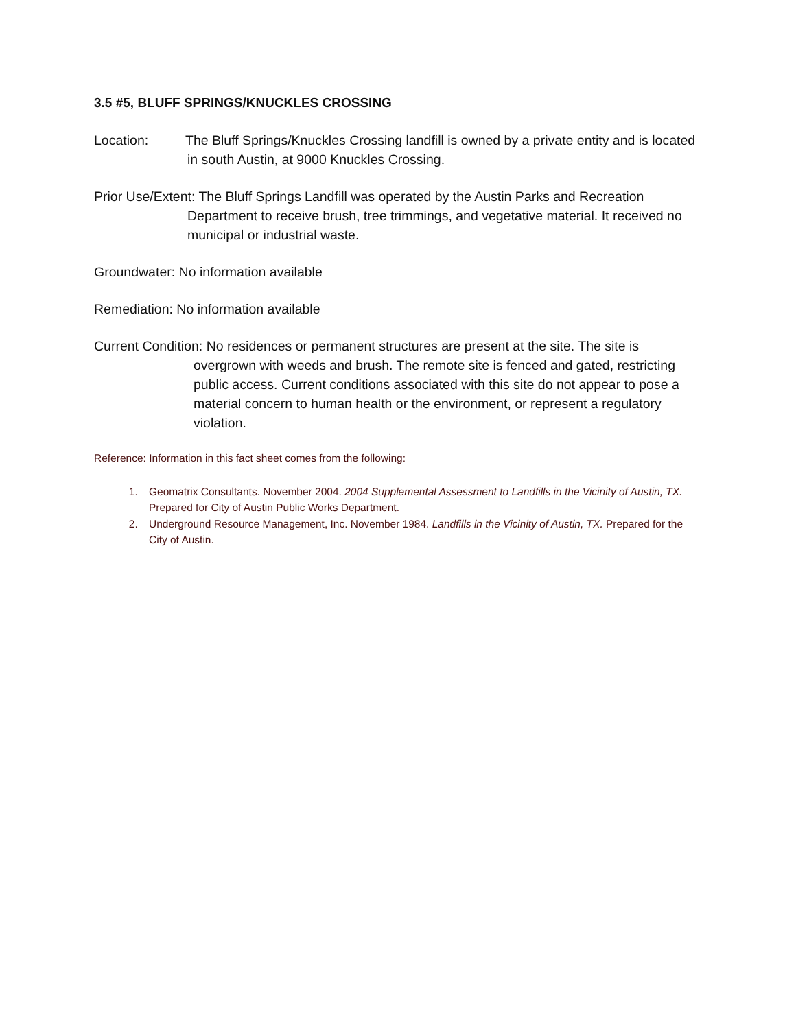3.5 #5, BLUFF SPRINGS/KNUCKLES CROSSING
Location: The Bluff Springs/Knuckles Crossing landfill is owned by a private entity and is located in south Austin, at 9000 Knuckles Crossing.
Prior Use/Extent: The Bluff Springs Landfill was operated by the Austin Parks and Recreation Department to receive brush, tree trimmings, and vegetative material. It received no municipal or industrial waste.
Groundwater: No information available
Remediation: No information available
Current Condition: No residences or permanent structures are present at the site. The site is overgrown with weeds and brush. The remote site is fenced and gated, restricting public access. Current conditions associated with this site do not appear to pose a material concern to human health or the environment, or represent a regulatory violation.
Reference: Information in this fact sheet comes from the following:
1. Geomatrix Consultants. November 2004. 2004 Supplemental Assessment to Landfills in the Vicinity of Austin, TX. Prepared for City of Austin Public Works Department.
2. Underground Resource Management, Inc. November 1984. Landfills in the Vicinity of Austin, TX. Prepared for the City of Austin.